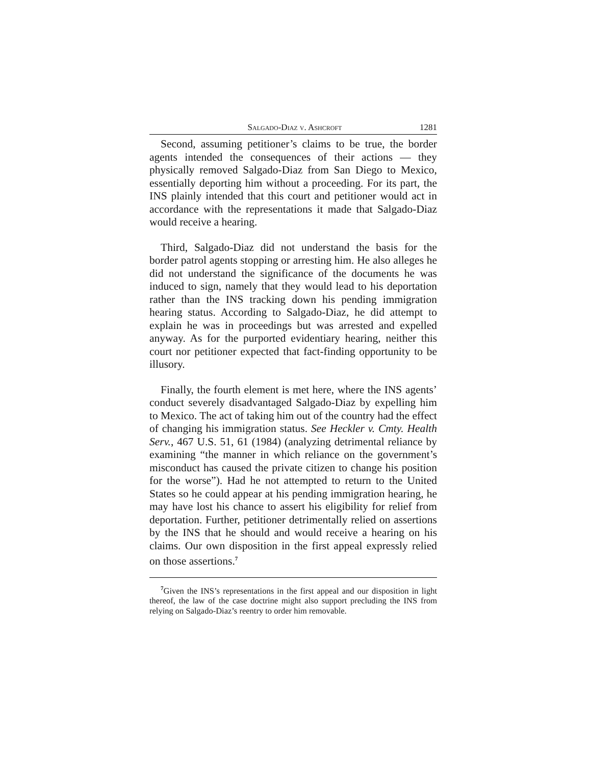Salgado-Diaz v. Ashcroft 1281
Second, assuming petitioner’s claims to be true, the border agents intended the consequences of their actions — they physically removed Salgado-Diaz from San Diego to Mexico, essentially deporting him without a proceeding. For its part, the INS plainly intended that this court and petitioner would act in accordance with the representations it made that Salgado-Diaz would receive a hearing.
Third, Salgado-Diaz did not understand the basis for the border patrol agents stopping or arresting him. He also alleges he did not understand the significance of the documents he was induced to sign, namely that they would lead to his deportation rather than the INS tracking down his pending immigration hearing status. According to Salgado-Diaz, he did attempt to explain he was in proceedings but was arrested and expelled anyway. As for the purported evidentiary hearing, neither this court nor petitioner expected that fact-finding opportunity to be illusory.
Finally, the fourth element is met here, where the INS agents’ conduct severely disadvantaged Salgado-Diaz by expelling him to Mexico. The act of taking him out of the country had the effect of changing his immigration status. See Heckler v. Cmty. Health Serv., 467 U.S. 51, 61 (1984) (analyzing detrimental reliance by examining “the manner in which reliance on the government’s misconduct has caused the private citizen to change his position for the worse”). Had he not attempted to return to the United States so he could appear at his pending immigration hearing, he may have lost his chance to assert his eligibility for relief from deportation. Further, petitioner detrimentally relied on assertions by the INS that he should and would receive a hearing on his claims. Our own disposition in the first appeal expressly relied on those assertions.<sup>7</sup>
<sup>7</sup> Given the INS’s representations in the first appeal and our disposition in light thereof, the law of the case doctrine might also support precluding the INS from relying on Salgado-Diaz’s reentry to order him removable.